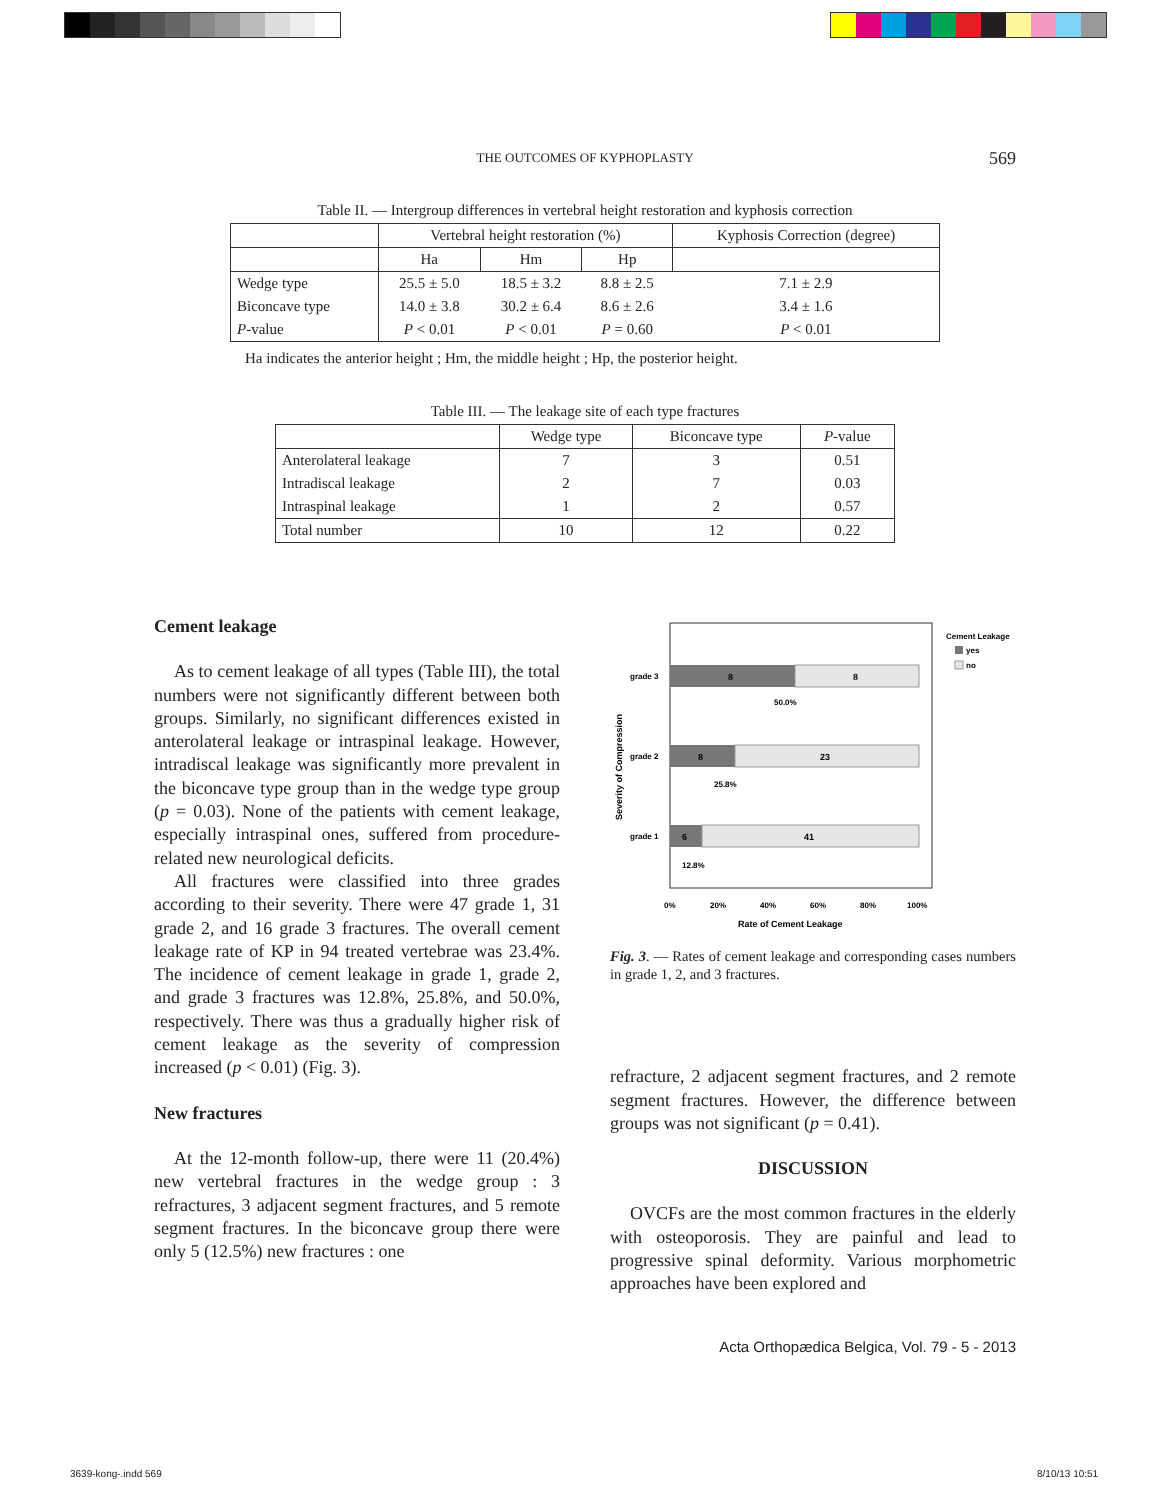THE OUTCOMES OF KYPHOPLASTY 569
Table II. — Intergroup differences in vertebral height restoration and kyphosis correction
| | Vertebral height restoration (%) | | | Kyphosis Correction (degree) |
| | Ha | Hm | Hp | |
| Wedge type | 25.5 ± 5.0 | 18.5 ± 3.2 | 8.8 ± 2.5 | 7.1 ± 2.9 |
| Biconcave type | 14.0 ± 3.8 | 30.2 ± 6.4 | 8.6 ± 2.6 | 3.4 ± 1.6 |
| P -value | P < 0.01 | P < 0.01 | P = 0.60 | P < 0.01 |
Ha indicates the anterior height ; Hm, the middle height ; Hp, the posterior height.
Table III. — The leakage site of each type fractures
| | Wedge type | Biconcave type | P -value |
| Anterolateral leakage | 7 | 3 | 0.51 |
| Intradiscal leakage | 2 | 7 | 0.03 |
| Intraspinal leakage | 1 | 2 | 0.57 |
| Total number | 10 | 12 | 0.22 |
Cement leakage
As to cement leakage of all types (Table III), the total numbers were not significantly different between both groups. Similarly, no significant differences existed in anterolateral leakage or intraspinal leakage. However, intradiscal leakage was significantly more prevalent in the biconcave type group than in the wedge type group (p = 0.03). None of the patients with cement leakage, especially intraspinal ones, suffered from procedure-related new neurological deficits.
All fractures were classified into three grades according to their severity. There were 47 grade 1, 31 grade 2, and 16 grade 3 fractures. The overall cement leakage rate of KP in 94 treated vertebrae was 23.4%. The incidence of cement leakage in grade 1, grade 2, and grade 3 fractures was 12.8%, 25.8%, and 50.0%, respectively. There was thus a gradually higher risk of cement leakage as the severity of compression increased (p < 0.01) (Fig. 3).
New fractures
At the 12-month follow-up, there were 11 (20.4%) new vertebral fractures in the wedge group : 3 refractures, 3 adjacent segment fractures, and 5 remote segment fractures. In the biconcave group there were only 5 (12.5%) new fractures : one
8
8
50.0%
grade 3
8
23
25.8%
grade 2
6
41
12.8%
grade 1
Severity of Compression
0%
20%
40%
60%
80%
100%
Rate of Cement Leakage
Cement Leakage
yes
no
Fig. 3. — Rates of cement leakage and corresponding cases numbers in grade 1, 2, and 3 fractures.
refracture, 2 adjacent segment fractures, and 2 remote segment fractures. However, the difference between groups was not significant (p = 0.41).
DISCUSSION
OVCFs are the most common fractures in the elderly with osteoporosis. They are painful and lead to progressive spinal deformity. Various morphometric approaches have been explored and
Acta Orthopædica Belgica, Vol. 79 - 5 - 2013
3639-kong-.indd 569 8/10/13 10:51